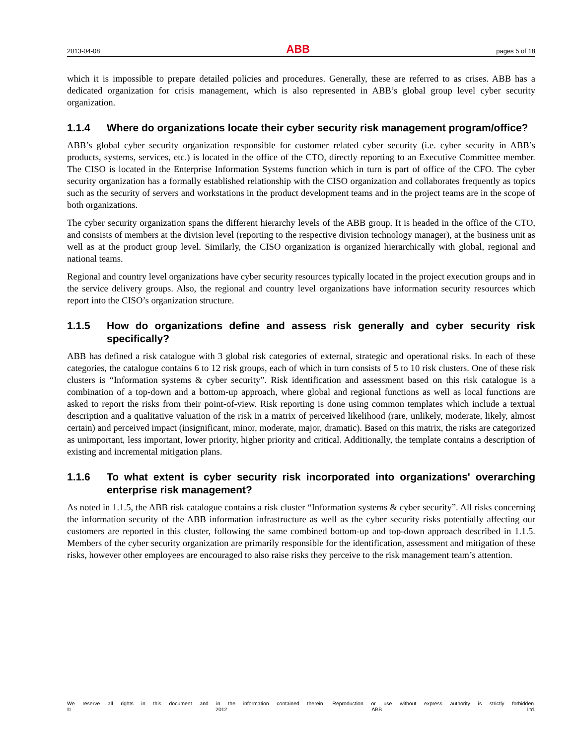2013-04-08 ABB pages 5 of 18
which it is impossible to prepare detailed policies and procedures. Generally, these are referred to as crises. ABB has a dedicated organization for crisis management, which is also represented in ABB’s global group level cyber security organization.
1.1.4 Where do organizations locate their cyber security risk management program/office?
ABB’s global cyber security organization responsible for customer related cyber security (i.e. cyber security in ABB’s products, systems, services, etc.) is located in the office of the CTO, directly reporting to an Executive Committee member. The CISO is located in the Enterprise Information Systems function which in turn is part of office of the CFO. The cyber security organization has a formally established relationship with the CISO organization and collaborates frequently as topics such as the security of servers and workstations in the product development teams and in the project teams are in the scope of both organizations.
The cyber security organization spans the different hierarchy levels of the ABB group. It is headed in the office of the CTO, and consists of members at the division level (reporting to the respective division technology manager), at the business unit as well as at the product group level. Similarly, the CISO organization is organized hierarchically with global, regional and national teams.
Regional and country level organizations have cyber security resources typically located in the project execution groups and in the service delivery groups. Also, the regional and country level organizations have information security resources which report into the CISO’s organization structure.
1.1.5 How do organizations define and assess risk generally and cyber security risk specifically?
ABB has defined a risk catalogue with 3 global risk categories of external, strategic and operational risks. In each of these categories, the catalogue contains 6 to 12 risk groups, each of which in turn consists of 5 to 10 risk clusters. One of these risk clusters is “Information systems & cyber security”. Risk identification and assessment based on this risk catalogue is a combination of a top-down and a bottom-up approach, where global and regional functions as well as local functions are asked to report the risks from their point-of-view. Risk reporting is done using common templates which include a textual description and a qualitative valuation of the risk in a matrix of perceived likelihood (rare, unlikely, moderate, likely, almost certain) and perceived impact (insignificant, minor, moderate, major, dramatic). Based on this matrix, the risks are categorized as unimportant, less important, lower priority, higher priority and critical. Additionally, the template contains a description of existing and incremental mitigation plans.
1.1.6 To what extent is cyber security risk incorporated into organizations' overarching enterprise risk management?
As noted in 1.1.5, the ABB risk catalogue contains a risk cluster “Information systems & cyber security”. All risks concerning the information security of the ABB information infrastructure as well as the cyber security risks potentially affecting our customers are reported in this cluster, following the same combined bottom-up and top-down approach described in 1.1.5. Members of the cyber security organization are primarily responsible for the identification, assessment and mitigation of these risks, however other employees are encouraged to also raise risks they perceive to the risk management team’s attention.
We reserve all rights in this document and in the information contained therein. Reproduction or use without express authority is strictly forbidden.
© 2012 ABB Ltd.